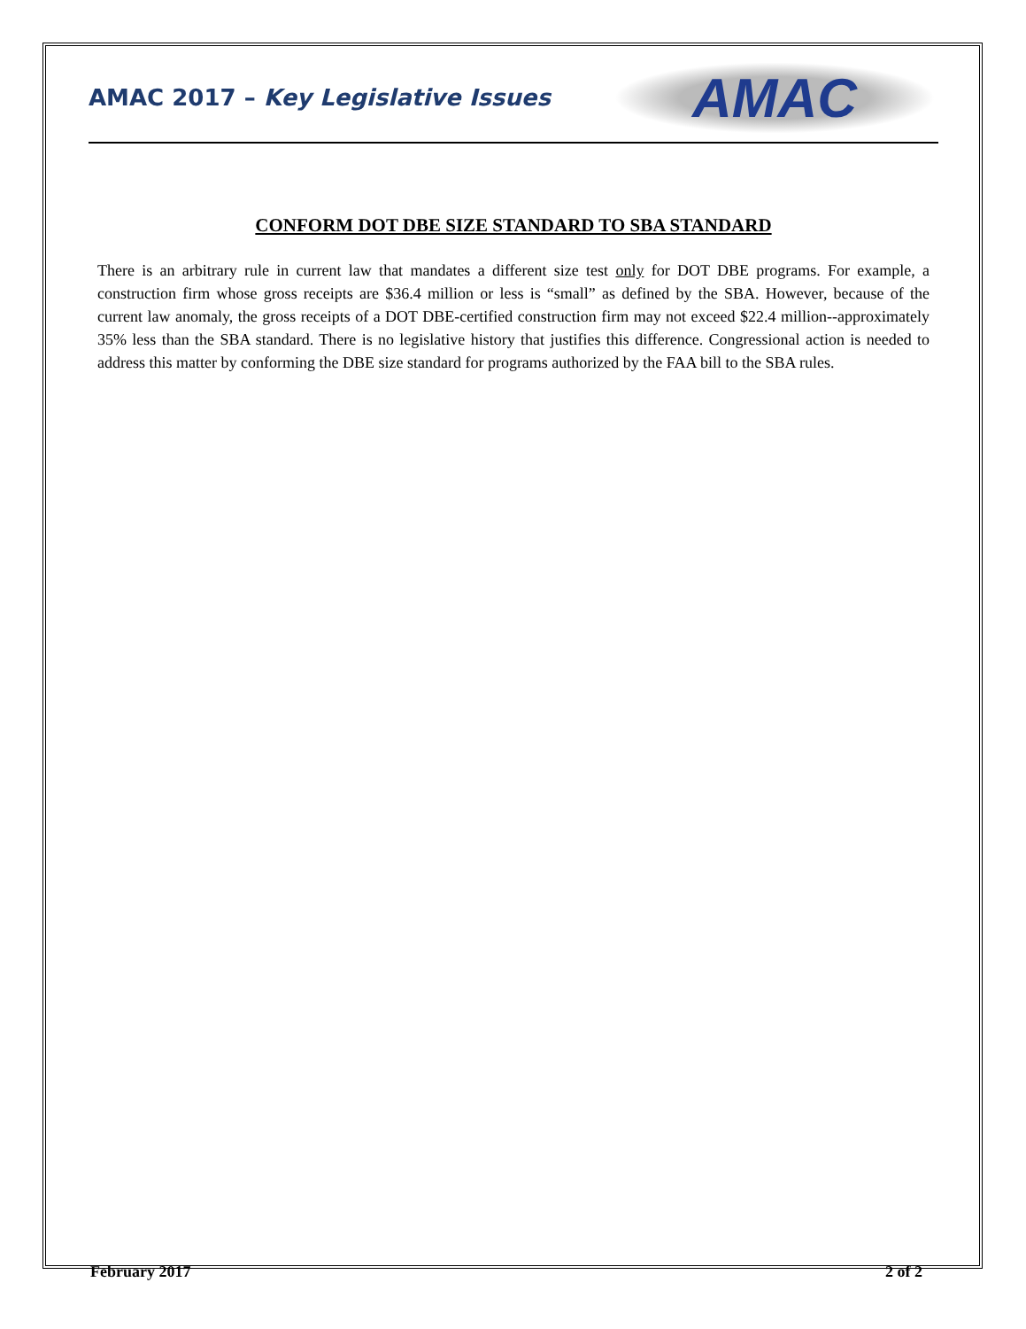AMAC 2017 – Key Legislative Issues
AMAC
CONFORM DOT DBE SIZE STANDARD TO SBA STANDARD
There is an arbitrary rule in current law that mandates a different size test only for DOT DBE programs. For example, a construction firm whose gross receipts are $36.4 million or less is “small” as defined by the SBA. However, because of the current law anomaly, the gross receipts of a DOT DBE-certified construction firm may not exceed $22.4 million--approximately 35% less than the SBA standard. There is no legislative history that justifies this difference. Congressional action is needed to address this matter by conforming the DBE size standard for programs authorized by the FAA bill to the SBA rules.
February 2017 2 of 2